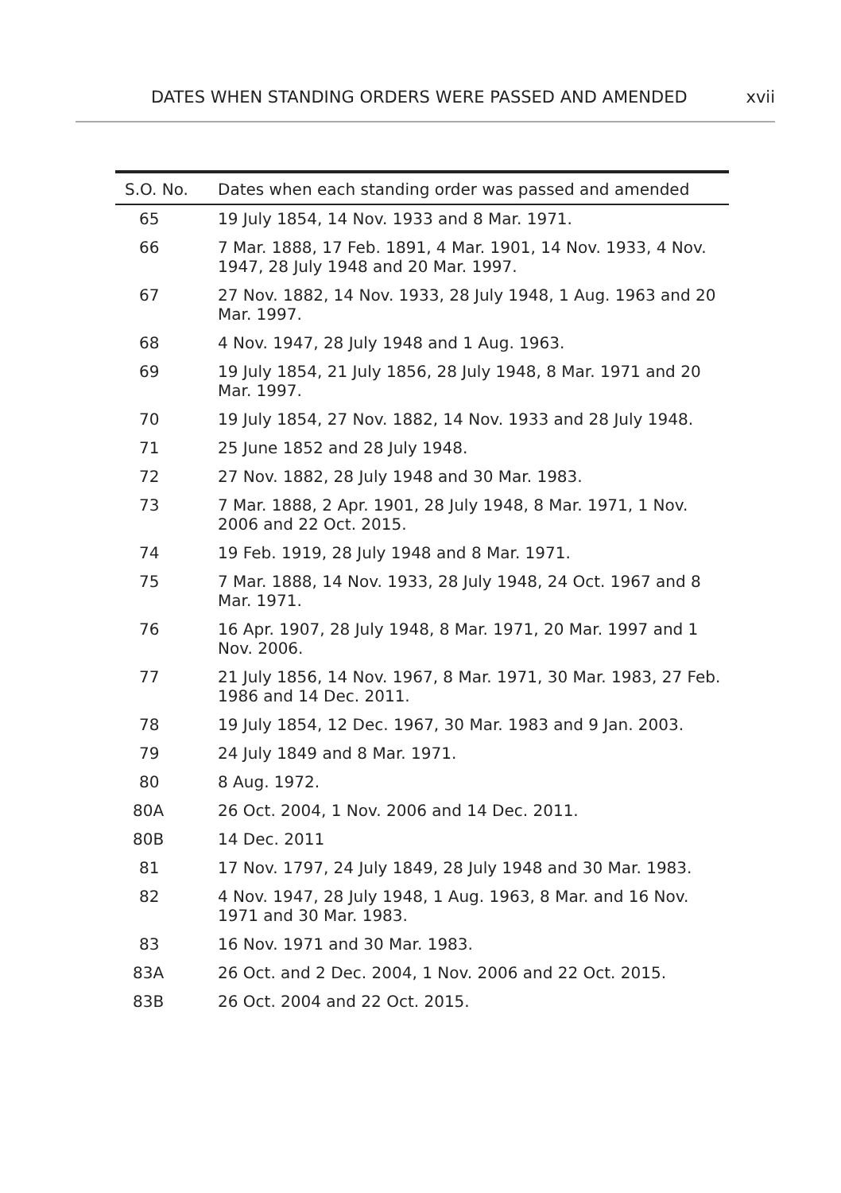DATES WHEN STANDING ORDERS WERE PASSED AND AMENDED xvii
| S.O. No. | Dates when each standing order was passed and amended |
| --- | --- |
| 65 | 19 July 1854, 14 Nov. 1933 and 8 Mar. 1971. |
| 66 | 7 Mar. 1888, 17 Feb. 1891, 4 Mar. 1901, 14 Nov. 1933, 4 Nov. 1947, 28 July 1948 and 20 Mar. 1997. |
| 67 | 27 Nov. 1882, 14 Nov. 1933, 28 July 1948, 1 Aug. 1963 and 20 Mar. 1997. |
| 68 | 4 Nov. 1947, 28 July 1948 and 1 Aug. 1963. |
| 69 | 19 July 1854, 21 July 1856, 28 July 1948, 8 Mar. 1971 and 20 Mar. 1997. |
| 70 | 19 July 1854, 27 Nov. 1882, 14 Nov. 1933 and 28 July 1948. |
| 71 | 25 June 1852 and 28 July 1948. |
| 72 | 27 Nov. 1882, 28 July 1948 and 30 Mar. 1983. |
| 73 | 7 Mar. 1888, 2 Apr. 1901, 28 July 1948, 8 Mar. 1971, 1 Nov. 2006 and 22 Oct. 2015. |
| 74 | 19 Feb. 1919, 28 July 1948 and 8 Mar. 1971. |
| 75 | 7 Mar. 1888, 14 Nov. 1933, 28 July 1948, 24 Oct. 1967 and 8 Mar. 1971. |
| 76 | 16 Apr. 1907, 28 July 1948, 8 Mar. 1971, 20 Mar. 1997 and 1 Nov. 2006. |
| 77 | 21 July 1856, 14 Nov. 1967, 8 Mar. 1971, 30 Mar. 1983, 27 Feb. 1986 and 14 Dec. 2011. |
| 78 | 19 July 1854, 12 Dec. 1967, 30 Mar. 1983 and 9 Jan. 2003. |
| 79 | 24 July 1849 and 8 Mar. 1971. |
| 80 | 8 Aug. 1972. |
| 80A | 26 Oct. 2004, 1 Nov. 2006 and 14 Dec. 2011. |
| 80B | 14 Dec. 2011 |
| 81 | 17 Nov. 1797, 24 July 1849, 28 July 1948 and 30 Mar. 1983. |
| 82 | 4 Nov. 1947, 28 July 1948, 1 Aug. 1963, 8 Mar. and 16 Nov. 1971 and 30 Mar. 1983. |
| 83 | 16 Nov. 1971 and 30 Mar. 1983. |
| 83A | 26 Oct. and 2 Dec. 2004, 1 Nov. 2006 and 22 Oct. 2015. |
| 83B | 26 Oct. 2004 and 22 Oct. 2015. |